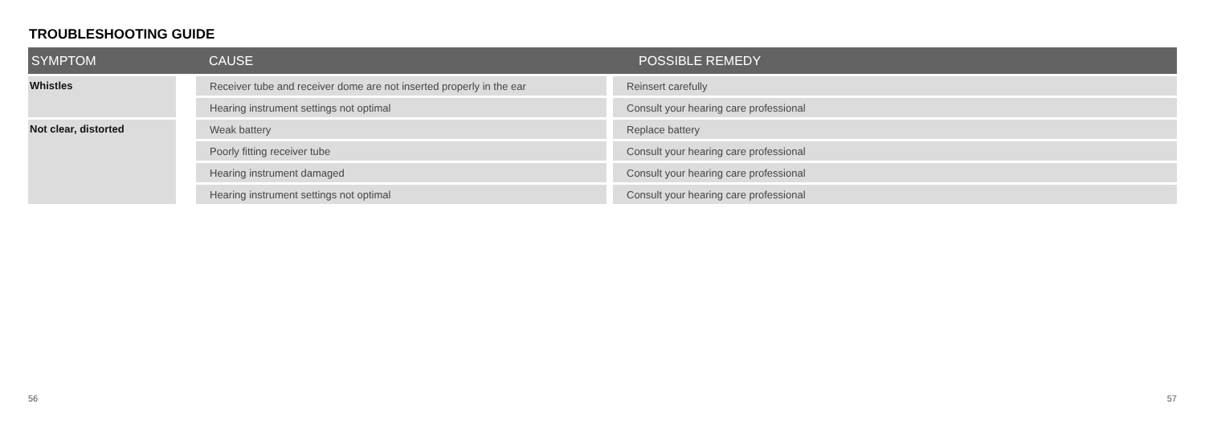TROUBLESHOOTING GUIDE
| SYMPTOM | CAUSE | POSSIBLE REMEDY |
| --- | --- | --- |
| Whistles | Receiver tube and receiver dome are not inserted properly in the ear | Reinsert carefully |
| | Hearing instrument settings not optimal | Consult your hearing care professional |
| Not clear, distorted | Weak battery | Replace battery |
| | Poorly fitting receiver tube | Consult your hearing care professional |
| | Hearing instrument damaged | Consult your hearing care professional |
| | Hearing instrument settings not optimal | Consult your hearing care professional |
56 57